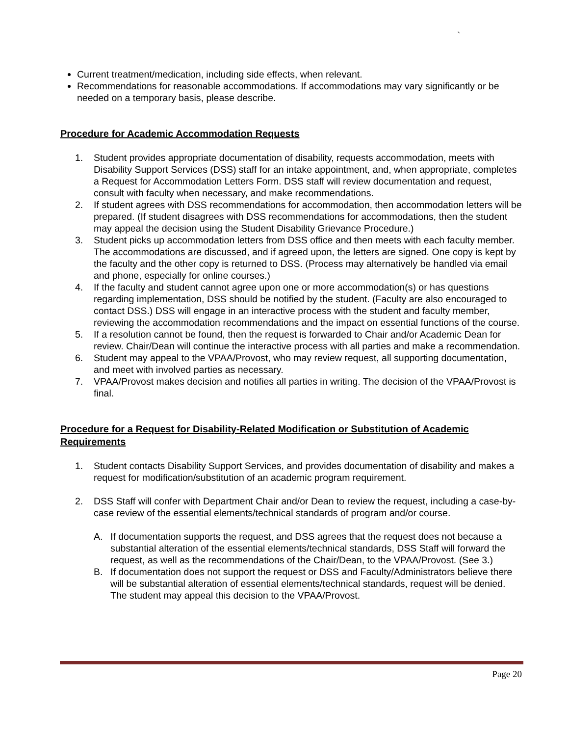`
Current treatment/medication, including side effects, when relevant.
Recommendations for reasonable accommodations. If accommodations may vary significantly or be needed on a temporary basis, please describe.
Procedure for Academic Accommodation Requests
1. Student provides appropriate documentation of disability, requests accommodation, meets with Disability Support Services (DSS) staff for an intake appointment, and, when appropriate, completes a Request for Accommodation Letters Form. DSS staff will review documentation and request, consult with faculty when necessary, and make recommendations.
2. If student agrees with DSS recommendations for accommodation, then accommodation letters will be prepared. (If student disagrees with DSS recommendations for accommodations, then the student may appeal the decision using the Student Disability Grievance Procedure.)
3. Student picks up accommodation letters from DSS office and then meets with each faculty member. The accommodations are discussed, and if agreed upon, the letters are signed. One copy is kept by the faculty and the other copy is returned to DSS. (Process may alternatively be handled via email and phone, especially for online courses.)
4. If the faculty and student cannot agree upon one or more accommodation(s) or has questions regarding implementation, DSS should be notified by the student. (Faculty are also encouraged to contact DSS.) DSS will engage in an interactive process with the student and faculty member, reviewing the accommodation recommendations and the impact on essential functions of the course.
5. If a resolution cannot be found, then the request is forwarded to Chair and/or Academic Dean for review. Chair/Dean will continue the interactive process with all parties and make a recommendation.
6. Student may appeal to the VPAA/Provost, who may review request, all supporting documentation, and meet with involved parties as necessary.
7. VPAA/Provost makes decision and notifies all parties in writing. The decision of the VPAA/Provost is final.
Procedure for a Request for Disability-Related Modification or Substitution of Academic Requirements
1. Student contacts Disability Support Services, and provides documentation of disability and makes a request for modification/substitution of an academic program requirement.
2. DSS Staff will confer with Department Chair and/or Dean to review the request, including a case-by-case review of the essential elements/technical standards of program and/or course.
A. If documentation supports the request, and DSS agrees that the request does not because a substantial alteration of the essential elements/technical standards, DSS Staff will forward the request, as well as the recommendations of the Chair/Dean, to the VPAA/Provost. (See 3.)
B. If documentation does not support the request or DSS and Faculty/Administrators believe there will be substantial alteration of essential elements/technical standards, request will be denied. The student may appeal this decision to the VPAA/Provost.
Page 20